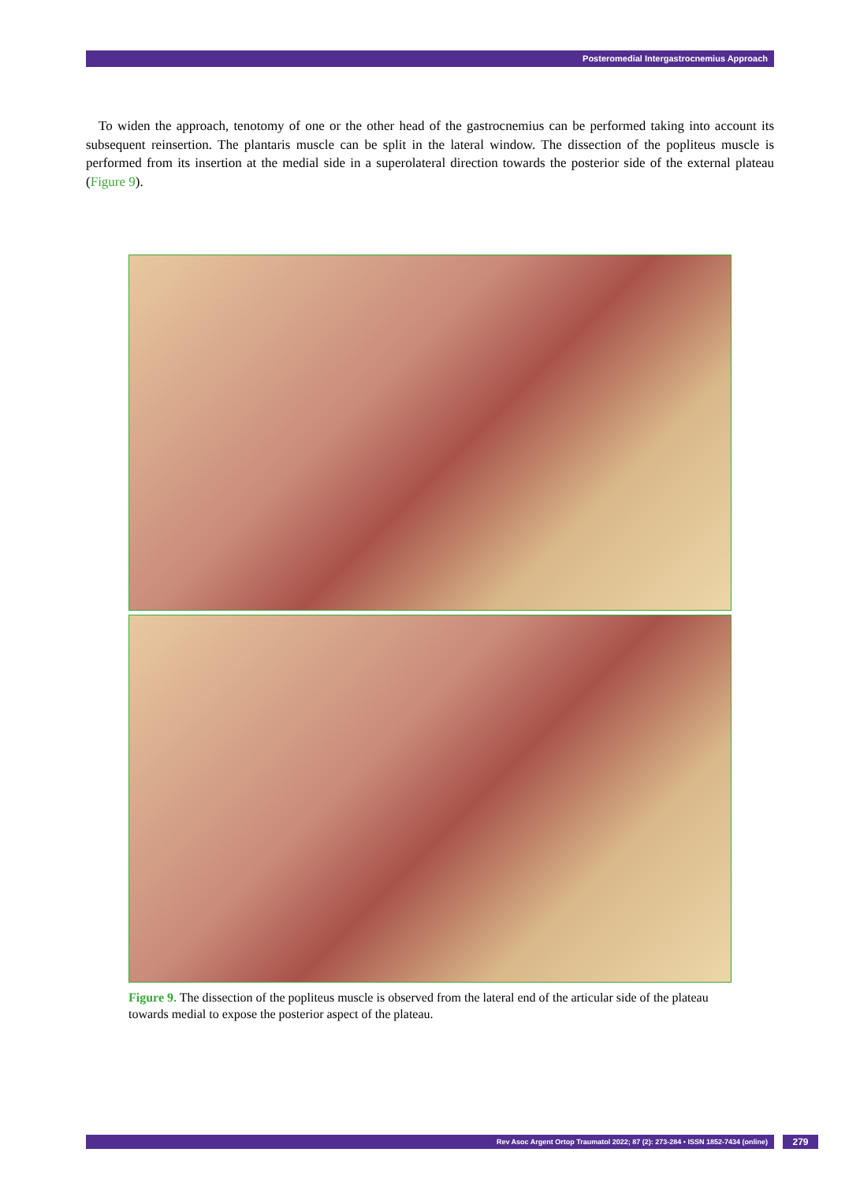Posteromedial Intergastrocnemius Approach
To widen the approach, tenotomy of one or the other head of the gastrocnemius can be performed taking into account its subsequent reinsertion. The plantaris muscle can be split in the lateral window. The dissection of the popliteus muscle is performed from its insertion at the medial side in a superolateral direction towards the posterior side of the external plateau (Figure 9).
Figure 9. The dissection of the popliteus muscle is observed from the lateral end of the articular side of the plateau towards medial to expose the posterior aspect of the plateau.
Rev Asoc Argent Ortop Traumatol 2022; 87 (2): 273-284 • ISSN 1852-7434 (online) 279